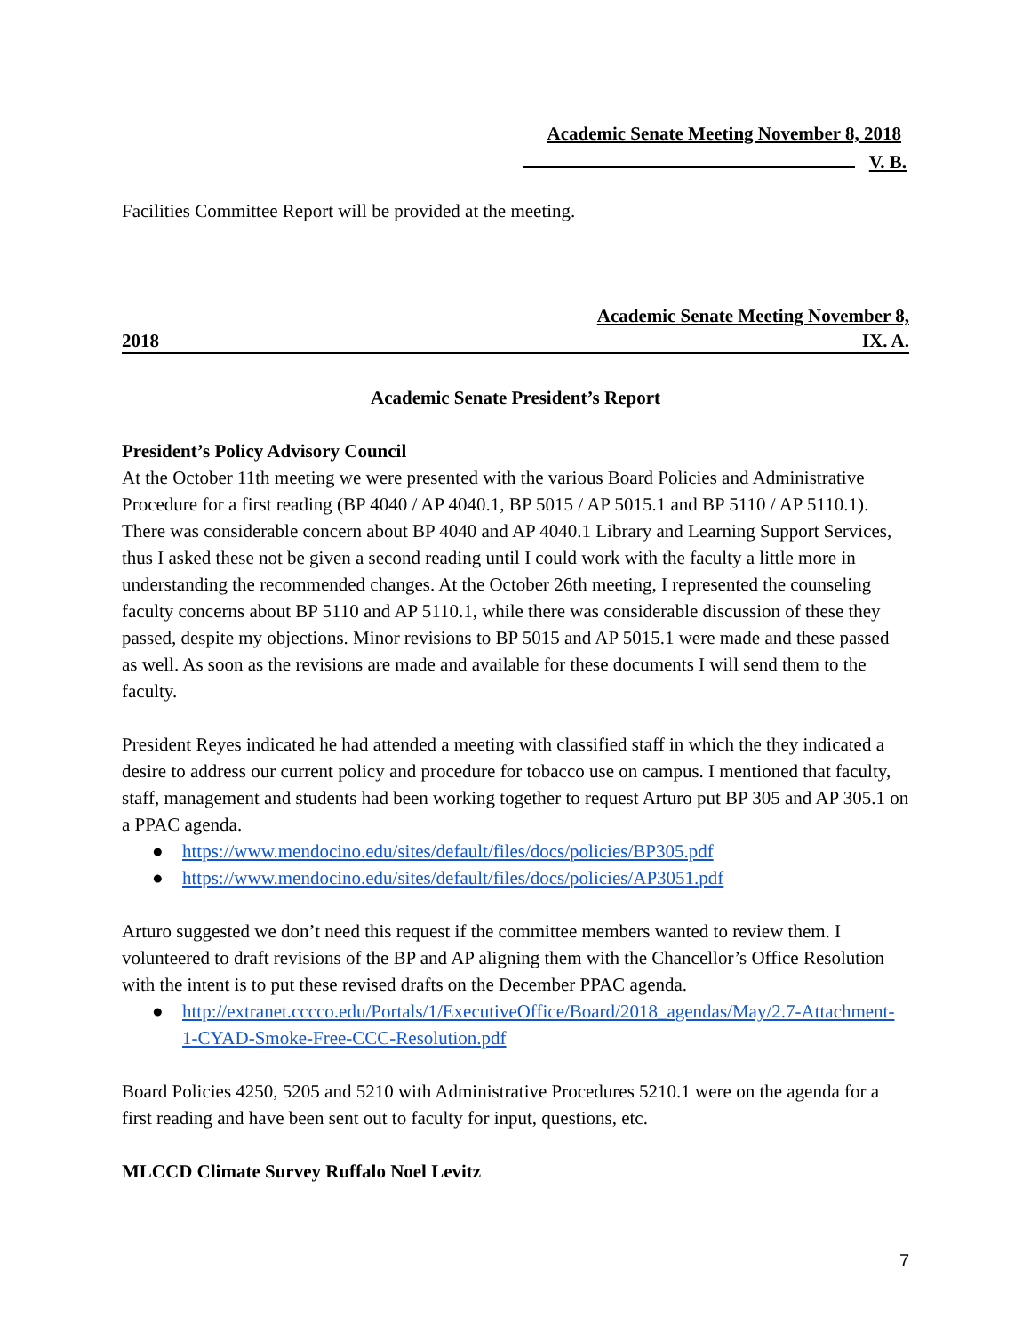Academic Senate Meeting November 8, 2018
V. B.
Facilities Committee Report will be provided at the meeting.
Academic Senate Meeting November 8,
2018 IX. A.
Academic Senate President’s Report
President’s Policy Advisory Council
At the October 11th meeting we were presented with the various Board Policies and Administrative Procedure for a first reading (BP 4040 / AP 4040.1, BP 5015 / AP 5015.1 and BP 5110 / AP 5110.1). There was considerable concern about BP 4040 and AP 4040.1 Library and Learning Support Services, thus I asked these not be given a second reading until I could work with the faculty a little more in understanding the recommended changes. At the October 26th meeting, I represented the counseling faculty concerns about BP 5110 and AP 5110.1, while there was considerable discussion of these they passed, despite my objections. Minor revisions to BP 5015 and AP 5015.1 were made and these passed as well. As soon as the revisions are made and available for these documents I will send them to the faculty.
President Reyes indicated he had attended a meeting with classified staff in which the they indicated a desire to address our current policy and procedure for tobacco use on campus. I mentioned that faculty, staff, management and students had been working together to request Arturo put BP 305 and AP 305.1 on a PPAC agenda.
● https://www.mendocino.edu/sites/default/files/docs/policies/BP305.pdf
● https://www.mendocino.edu/sites/default/files/docs/policies/AP3051.pdf
Arturo suggested we don’t need this request if the committee members wanted to review them. I volunteered to draft revisions of the BP and AP aligning them with the Chancellor’s Office Resolution with the intent is to put these revised drafts on the December PPAC agenda.
● http://extranet.cccco.edu/Portals/1/ExecutiveOffice/Board/2018_agendas/May/2.7-Attachment-1-CYAD-Smoke-Free-CCC-Resolution.pdf
Board Policies 4250, 5205 and 5210 with Administrative Procedures 5210.1 were on the agenda for a first reading and have been sent out to faculty for input, questions, etc.
MLCCD Climate Survey Ruffalo Noel Levitz
7